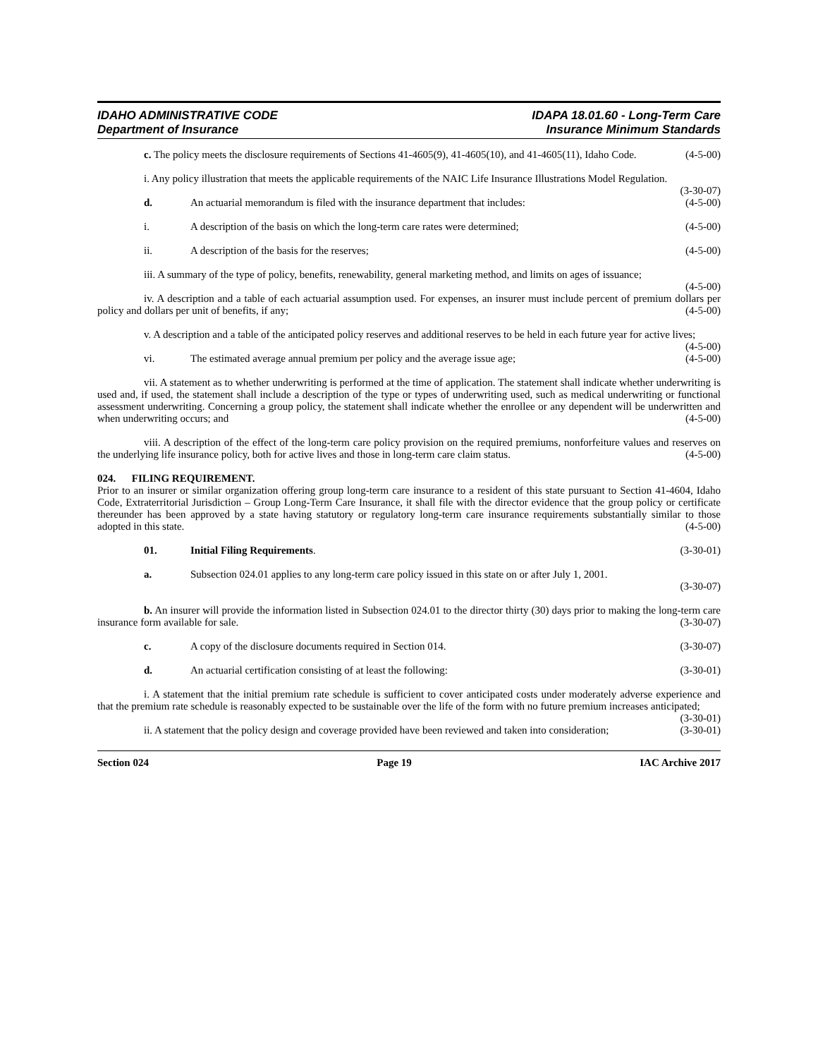IDAHO ADMINISTRATIVE CODE
Department of Insurance
IDAPA 18.01.60 - Long-Term Care
Insurance Minimum Standards
c. The policy meets the disclosure requirements of Sections 41-4605(9), 41-4605(10), and 41-4605(11), Idaho Code. (4-5-00)
i. Any policy illustration that meets the applicable requirements of the NAIC Life Insurance Illustrations Model Regulation. (3-30-07)
d. An actuarial memorandum is filed with the insurance department that includes: (4-5-00)
i. A description of the basis on which the long-term care rates were determined; (4-5-00)
ii. A description of the basis for the reserves; (4-5-00)
iii. A summary of the type of policy, benefits, renewability, general marketing method, and limits on ages of issuance; (4-5-00)
iv. A description and a table of each actuarial assumption used. For expenses, an insurer must include percent of premium dollars per policy and dollars per unit of benefits, if any; (4-5-00)
v. A description and a table of the anticipated policy reserves and additional reserves to be held in each future year for active lives; (4-5-00)
vi. The estimated average annual premium per policy and the average issue age; (4-5-00)
vii. A statement as to whether underwriting is performed at the time of application. The statement shall indicate whether underwriting is used and, if used, the statement shall include a description of the type or types of underwriting used, such as medical underwriting or functional assessment underwriting. Concerning a group policy, the statement shall indicate whether the enrollee or any dependent will be underwritten and when underwriting occurs; and (4-5-00)
viii. A description of the effect of the long-term care policy provision on the required premiums, nonforfeiture values and reserves on the underlying life insurance policy, both for active lives and those in long-term care claim status. (4-5-00)
024. FILING REQUIREMENT.
Prior to an insurer or similar organization offering group long-term care insurance to a resident of this state pursuant to Section 41-4604, Idaho Code, Extraterritorial Jurisdiction – Group Long-Term Care Insurance, it shall file with the director evidence that the group policy or certificate thereunder has been approved by a state having statutory or regulatory long-term care insurance requirements substantially similar to those adopted in this state. (4-5-00)
01. Initial Filing Requirements. (3-30-01)
a. Subsection 024.01 applies to any long-term care policy issued in this state on or after July 1, 2001.
(3-30-07)
b. An insurer will provide the information listed in Subsection 024.01 to the director thirty (30) days prior to making the long-term care insurance form available for sale. (3-30-07)
c. A copy of the disclosure documents required in Section 014. (3-30-07)
d. An actuarial certification consisting of at least the following: (3-30-01)
i. A statement that the initial premium rate schedule is sufficient to cover anticipated costs under moderately adverse experience and that the premium rate schedule is reasonably expected to be sustainable over the life of the form with no future premium increases anticipated; (3-30-01)
ii. A statement that the policy design and coverage provided have been reviewed and taken into consideration; (3-30-01)
Section 024 Page 19 IAC Archive 2017